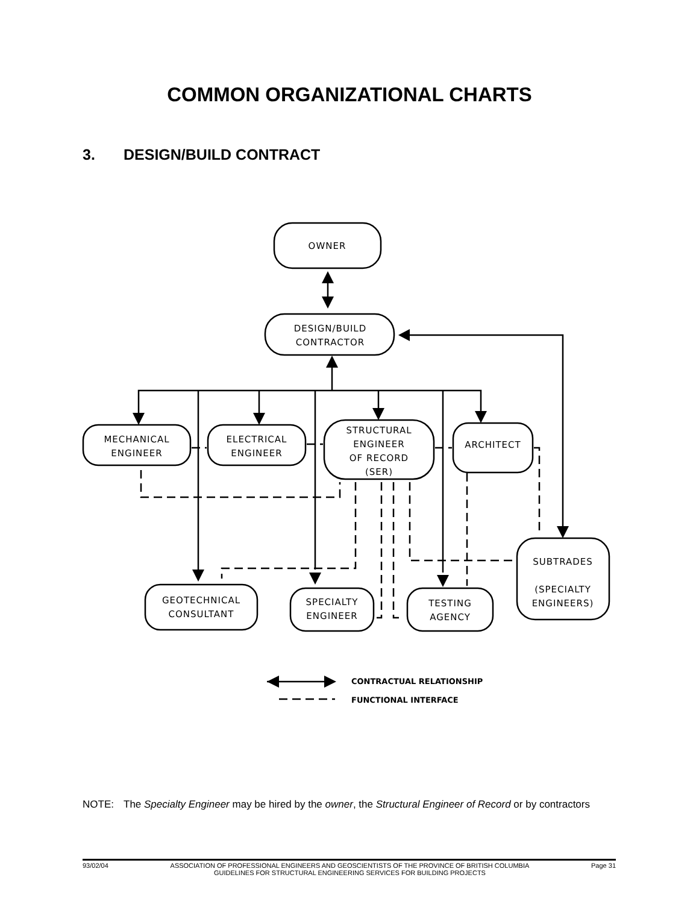COMMON ORGANIZATIONAL CHARTS
3. DESIGN/BUILD CONTRACT
OWNER
DESIGN/BUILD
CONTRACTOR
MECHANICAL
ENGINEER
ELECTRICAL
ENGINEER
STRUCTURAL
ENGINEER
OF RECORD
(SER)
ARCHITECT
SUBTRADES
(SPECIALTY
ENGINEERS)
GEOTECHNICAL
CONSULTANT
SPECIALTY
ENGINEER
TESTING
AGENCY
CONTRACTUAL RELATIONSHIP
FUNCTIONAL INTERFACE
NOTE: The Specialty Engineer may be hired by the owner, the Structural Engineer of Record or by contractors
93/02/04 ASSOCIATION OF PROFESSIONAL ENGINEERS AND GEOSCIENTISTS OF THE PROVINCE OF BRITISH COLUMBIA
GUIDELINES FOR STRUCTURAL ENGINEERING SERVICES FOR BUILDING PROJECTS
Page 31